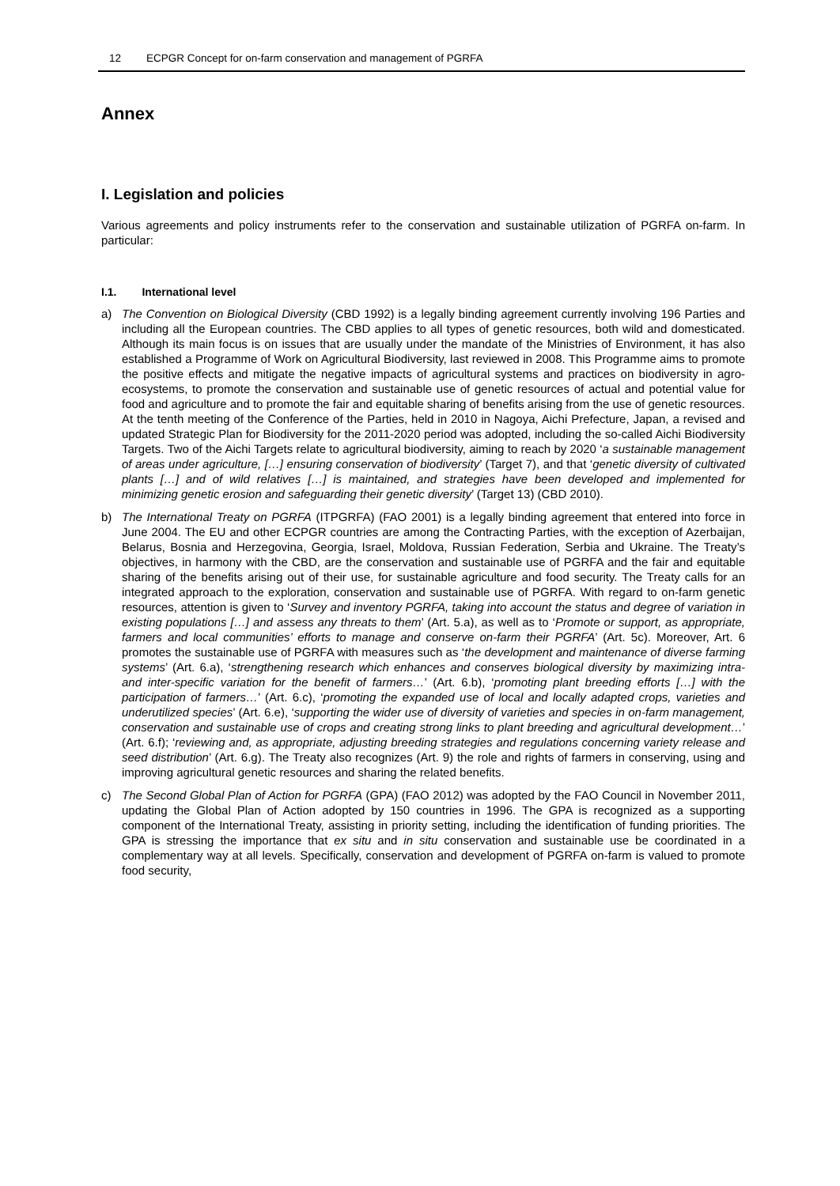12 ECPGR Concept for on-farm conservation and management of PGRFA
Annex
I. Legislation and policies
Various agreements and policy instruments refer to the conservation and sustainable utilization of PGRFA on-farm. In particular:
I.1. International level
a) The Convention on Biological Diversity (CBD 1992) is a legally binding agreement currently involving 196 Parties and including all the European countries. The CBD applies to all types of genetic resources, both wild and domesticated. Although its main focus is on issues that are usually under the mandate of the Ministries of Environment, it has also established a Programme of Work on Agricultural Biodiversity, last reviewed in 2008. This Programme aims to promote the positive effects and mitigate the negative impacts of agricultural systems and practices on biodiversity in agro-ecosystems, to promote the conservation and sustainable use of genetic resources of actual and potential value for food and agriculture and to promote the fair and equitable sharing of benefits arising from the use of genetic resources. At the tenth meeting of the Conference of the Parties, held in 2010 in Nagoya, Aichi Prefecture, Japan, a revised and updated Strategic Plan for Biodiversity for the 2011-2020 period was adopted, including the so-called Aichi Biodiversity Targets. Two of the Aichi Targets relate to agricultural biodiversity, aiming to reach by 2020 ‘a sustainable management of areas under agriculture, […] ensuring conservation of biodiversity’ (Target 7), and that ‘genetic diversity of cultivated plants […] and of wild relatives […] is maintained, and strategies have been developed and implemented for minimizing genetic erosion and safeguarding their genetic diversity’ (Target 13) (CBD 2010).
b) The International Treaty on PGRFA (ITPGRFA) (FAO 2001) is a legally binding agreement that entered into force in June 2004. The EU and other ECPGR countries are among the Contracting Parties, with the exception of Azerbaijan, Belarus, Bosnia and Herzegovina, Georgia, Israel, Moldova, Russian Federation, Serbia and Ukraine. The Treaty’s objectives, in harmony with the CBD, are the conservation and sustainable use of PGRFA and the fair and equitable sharing of the benefits arising out of their use, for sustainable agriculture and food security. The Treaty calls for an integrated approach to the exploration, conservation and sustainable use of PGRFA. With regard to on-farm genetic resources, attention is given to ‘Survey and inventory PGRFA, taking into account the status and degree of variation in existing populations […] and assess any threats to them’ (Art. 5.a), as well as to ‘Promote or support, as appropriate, farmers and local communities’ efforts to manage and conserve on-farm their PGRFA’ (Art. 5c). Moreover, Art. 6 promotes the sustainable use of PGRFA with measures such as ‘the development and maintenance of diverse farming systems’ (Art. 6.a), ‘strengthening research which enhances and conserves biological diversity by maximizing intra- and inter-specific variation for the benefit of farmers…’ (Art. 6.b), ‘promoting plant breeding efforts […] with the participation of farmers…’ (Art. 6.c), ‘promoting the expanded use of local and locally adapted crops, varieties and underutilized species’ (Art. 6.e), ‘supporting the wider use of diversity of varieties and species in on-farm management, conservation and sustainable use of crops and creating strong links to plant breeding and agricultural development…’ (Art. 6.f); ‘reviewing and, as appropriate, adjusting breeding strategies and regulations concerning variety release and seed distribution’ (Art. 6.g). The Treaty also recognizes (Art. 9) the role and rights of farmers in conserving, using and improving agricultural genetic resources and sharing the related benefits.
c) The Second Global Plan of Action for PGRFA (GPA) (FAO 2012) was adopted by the FAO Council in November 2011, updating the Global Plan of Action adopted by 150 countries in 1996. The GPA is recognized as a supporting component of the International Treaty, assisting in priority setting, including the identification of funding priorities. The GPA is stressing the importance that ex situ and in situ conservation and sustainable use be coordinated in a complementary way at all levels. Specifically, conservation and development of PGRFA on-farm is valued to promote food security,